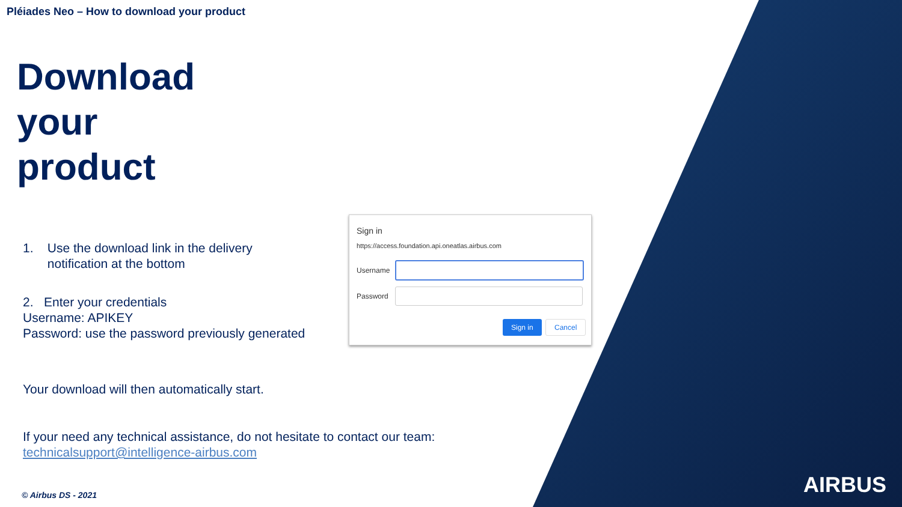Pléiades Neo – How to download your product
Download
your
product
1. Use the download link in the delivery
notification at the bottom
2. Enter your credentials
Username: APIKEY
Password: use the password previously generated
Your download will then automatically start.
If your need any technical assistance, do not hesitate to contact our team:
technicalsupport@intelligence-airbus.com
Sign in
https://access.foundation.api.oneatlas.airbus.com
Username
Password
Sign in Cancel
AIRBUS © Airbus DS - 2021